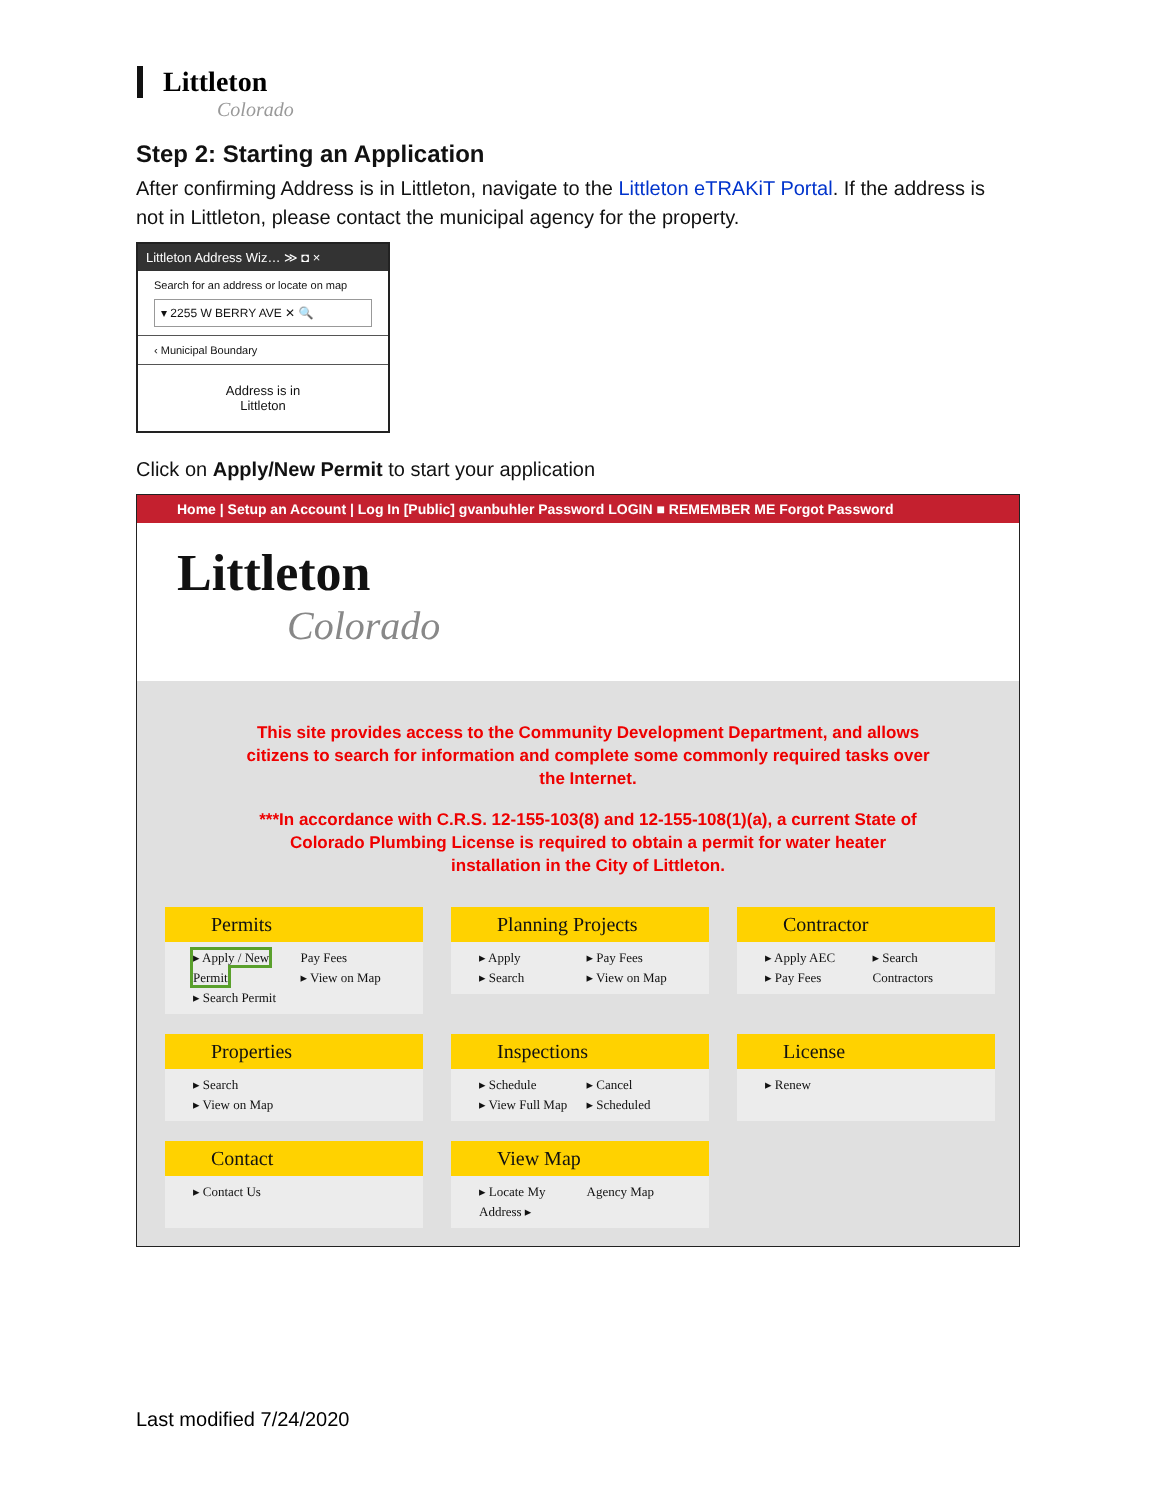Littleton
Colorado
Step 2: Starting an Application
After confirming Address is in Littleton, navigate to the Littleton eTRAKiT Portal. If the address is not in Littleton, please contact the municipal agency for the property.
Littleton Address Wiz… ≫ ◘ ×
Search for an address or locate on map
▾ 2255 W BERRY AVE ✕ 🔍
‹ Municipal Boundary
Address is in
Littleton
Click on Apply/New Permit to start your application
Home | Setup an Account | Log In [Public] gvanbuhler Password LOGIN ■ REMEMBER ME Forgot Password
Littleton
Colorado
This site provides access to the Community Development Department, and allows citizens to search for information and complete some commonly required tasks over the Internet.
***In accordance with C.R.S. 12-155-103(8) and 12-155-108(1)(a), a current State of Colorado Plumbing License is required to obtain a permit for water heater installation in the City of Littleton.
Permits
▸ Apply / New Permit
▸ Search Permit
Pay Fees
▸ View on Map
Planning Projects
▸ Apply
▸ Search
▸ Pay Fees
▸ View on Map
Contractor
▸ Apply AEC
▸ Pay Fees
▸ Search Contractors
Properties
▸ Search
▸ View on Map
Inspections
▸ Schedule
▸ View Full Map
▸ Cancel
▸ Scheduled
License
▸ Renew
Contact
▸ Contact Us
View Map
▸ Locate My Address ▸ Agency Map
Last modified 7/24/2020